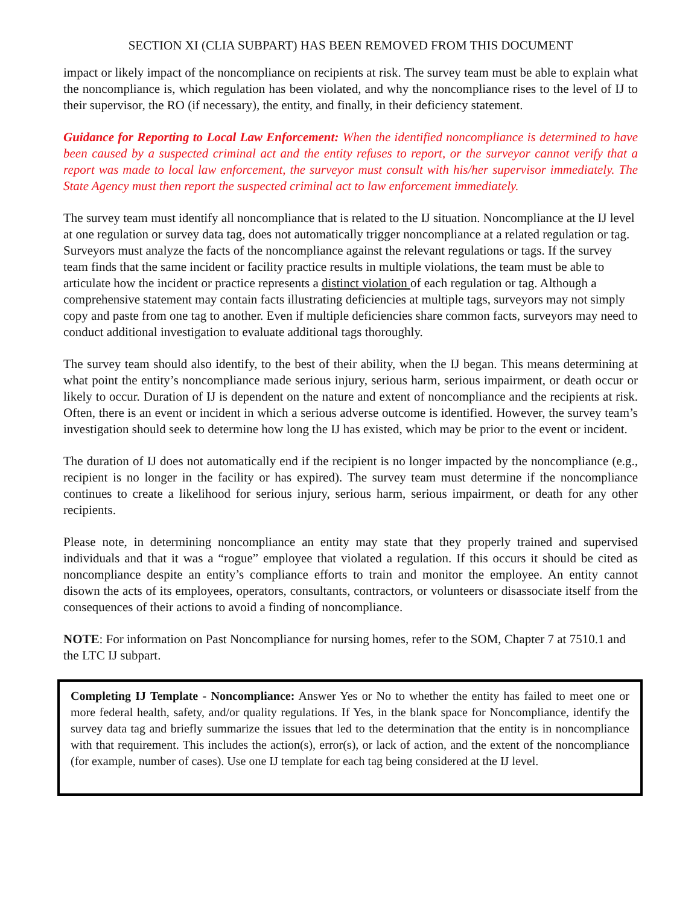SECTION XI (CLIA SUBPART) HAS BEEN REMOVED FROM THIS DOCUMENT
impact or likely impact of the noncompliance on recipients at risk. The survey team must be able to explain what the noncompliance is, which regulation has been violated, and why the noncompliance rises to the level of IJ to their supervisor, the RO (if necessary), the entity, and finally, in their deficiency statement.
Guidance for Reporting to Local Law Enforcement: When the identified noncompliance is determined to have been caused by a suspected criminal act and the entity refuses to report, or the surveyor cannot verify that a report was made to local law enforcement, the surveyor must consult with his/her supervisor immediately. The State Agency must then report the suspected criminal act to law enforcement immediately.
The survey team must identify all noncompliance that is related to the IJ situation. Noncompliance at the IJ level at one regulation or survey data tag, does not automatically trigger noncompliance at a related regulation or tag. Surveyors must analyze the facts of the noncompliance against the relevant regulations or tags. If the survey team finds that the same incident or facility practice results in multiple violations, the team must be able to articulate how the incident or practice represents a distinct violation of each regulation or tag. Although a comprehensive statement may contain facts illustrating deficiencies at multiple tags, surveyors may not simply copy and paste from one tag to another. Even if multiple deficiencies share common facts, surveyors may need to conduct additional investigation to evaluate additional tags thoroughly.
The survey team should also identify, to the best of their ability, when the IJ began. This means determining at what point the entity’s noncompliance made serious injury, serious harm, serious impairment, or death occur or likely to occur. Duration of IJ is dependent on the nature and extent of noncompliance and the recipients at risk. Often, there is an event or incident in which a serious adverse outcome is identified. However, the survey team’s investigation should seek to determine how long the IJ has existed, which may be prior to the event or incident.
The duration of IJ does not automatically end if the recipient is no longer impacted by the noncompliance (e.g., recipient is no longer in the facility or has expired). The survey team must determine if the noncompliance continues to create a likelihood for serious injury, serious harm, serious impairment, or death for any other recipients.
Please note, in determining noncompliance an entity may state that they properly trained and supervised individuals and that it was a “rogue” employee that violated a regulation. If this occurs it should be cited as noncompliance despite an entity’s compliance efforts to train and monitor the employee. An entity cannot disown the acts of its employees, operators, consultants, contractors, or volunteers or disassociate itself from the consequences of their actions to avoid a finding of noncompliance.
NOTE: For information on Past Noncompliance for nursing homes, refer to the SOM, Chapter 7 at 7510.1 and the LTC IJ subpart.
Completing IJ Template - Noncompliance: Answer Yes or No to whether the entity has failed to meet one or more federal health, safety, and/or quality regulations. If Yes, in the blank space for Noncompliance, identify the survey data tag and briefly summarize the issues that led to the determination that the entity is in noncompliance with that requirement. This includes the action(s), error(s), or lack of action, and the extent of the noncompliance (for example, number of cases). Use one IJ template for each tag being considered at the IJ level.